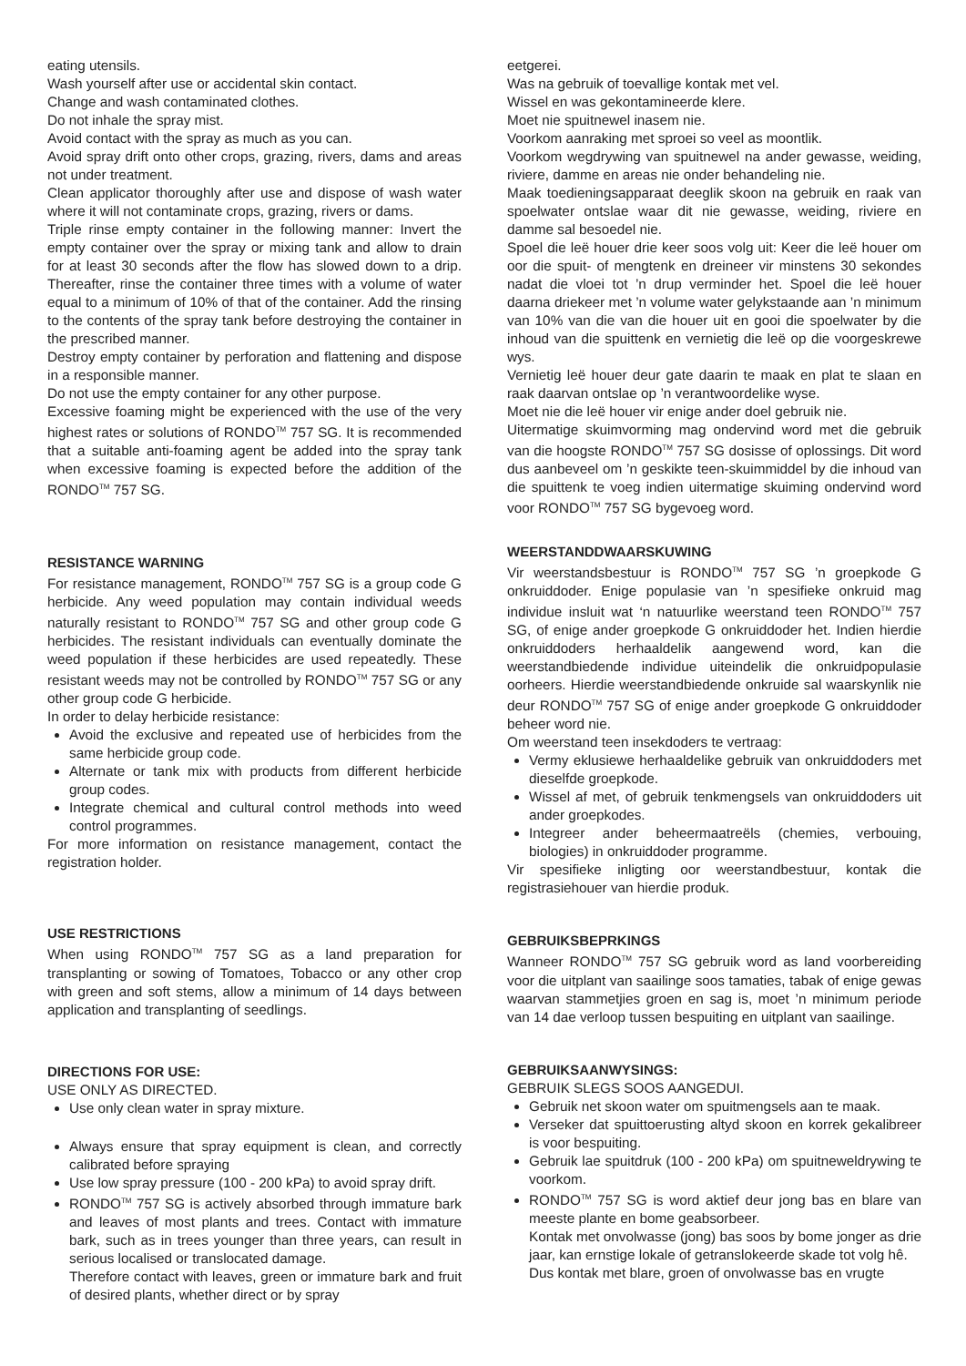eating utensils.
Wash yourself after use or accidental skin contact.
Change and wash contaminated clothes.
Do not inhale the spray mist.
Avoid contact with the spray as much as you can.
Avoid spray drift onto other crops, grazing, rivers, dams and areas not under treatment.
Clean applicator thoroughly after use and dispose of wash water where it will not contaminate crops, grazing, rivers or dams.
Triple rinse empty container in the following manner: Invert the empty container over the spray or mixing tank and allow to drain for at least 30 seconds after the flow has slowed down to a drip. Thereafter, rinse the container three times with a volume of water equal to a minimum of 10% of that of the container. Add the rinsing to the contents of the spray tank before destroying the container in the prescribed manner.
Destroy empty container by perforation and flattening and dispose in a responsible manner.
Do not use the empty container for any other purpose.
Excessive foaming might be experienced with the use of the very highest rates or solutions of RONDO<sup>TM</sup> 757 SG. It is recommended that a suitable anti-foaming agent be added into the spray tank when excessive foaming is expected before the addition of the RONDO<sup>TM</sup> 757 SG.
RESISTANCE WARNING
For resistance management, RONDO<sup>TM</sup> 757 SG is a group code G herbicide. Any weed population may contain individual weeds naturally resistant to RONDO<sup>TM</sup> 757 SG and other group code G herbicides. The resistant individuals can eventually dominate the weed population if these herbicides are used repeatedly. These resistant weeds may not be controlled by RONDO<sup>TM</sup> 757 SG or any other group code G herbicide.
In order to delay herbicide resistance:
Avoid the exclusive and repeated use of herbicides from the same herbicide group code.
Alternate or tank mix with products from different herbicide group codes.
Integrate chemical and cultural control methods into weed control programmes.
For more information on resistance management, contact the registration holder.
USE RESTRICTIONS
When using RONDO<sup>TM</sup> 757 SG as a land preparation for transplanting or sowing of Tomatoes, Tobacco or any other crop with green and soft stems, allow a minimum of 14 days between application and transplanting of seedlings.
DIRECTIONS FOR USE:
USE ONLY AS DIRECTED.
Use only clean water in spray mixture.
Always ensure that spray equipment is clean, and correctly calibrated before spraying
Use low spray pressure (100 - 200 kPa) to avoid spray drift.
RONDO<sup>TM</sup> 757 SG is actively absorbed through immature bark and leaves of most plants and trees. Contact with immature bark, such as in trees younger than three years, can result in serious localised or translocated damage.
Therefore contact with leaves, green or immature bark and fruit of desired plants, whether direct or by spray
eetgerei.
Was na gebruik of toevallige kontak met vel.
Wissel en was gekontamineerde klere.
Moet nie spuitnewel inasem nie.
Voorkom aanraking met sproei so veel as moontlik.
Voorkom wegdrywing van spuitnewel na ander gewasse, weiding, riviere, damme en areas nie onder behandeling nie.
Maak toedieningsapparaat deeglik skoon na gebruik en raak van spoelwater ontslae waar dit nie gewasse, weiding, riviere en damme sal besoedel nie.
Spoel die leë houer drie keer soos volg uit: Keer die leë houer om oor die spuit- of mengtenk en dreineer vir minstens 30 sekondes nadat die vloei tot ’n drup verminder het. Spoel die leë houer daarna driekeer met ’n volume water gelykstaande aan ’n minimum van 10% van die van die houer uit en gooi die spoelwater by die inhoud van die spuittenk en vernietig die leë op die voorgeskrewe wys.
Vernietig leë houer deur gate daarin te maak en plat te slaan en raak daarvan ontslae op ’n verantwoordelike wyse.
Moet nie die leë houer vir enige ander doel gebruik nie.
Uitermatige skuimvorming mag ondervind word met die gebruik van die hoogste RONDO<sup>TM</sup> 757 SG dosisse of oplossings. Dit word dus aanbeveel om ’n geskikte teen-skuimmiddel by die inhoud van die spuittenk te voeg indien uitermatige skuiming ondervind word voor RONDO<sup>TM</sup> 757 SG bygevoeg word.
WEERSTANDDWAARSKUWING
Vir weerstandsbestuur is RONDO<sup>TM</sup> 757 SG ’n groepkode G onkruiddoder. Enige populasie van ’n spesifieke onkruid mag individue insluit wat ‘n natuurlike weerstand teen RONDO<sup>TM</sup> 757 SG, of enige ander groepkode G onkruiddoder het. Indien hierdie onkruiddoders herhaaldelik aangewend word, kan die weerstandbiedende individue uiteindelik die onkruidpopulasie oorheers. Hierdie weerstandbiedende onkruide sal waarskynlik nie deur RONDO<sup>TM</sup> 757 SG of enige ander groepkode G onkruiddoder beheer word nie.
Om weerstand teen insekdoders te vertraag:
Vermy eklusiewe herhaaldelike gebruik van onkruiddoders met dieselfde groepkode.
Wissel af met, of gebruik tenkmengsels van onkruiddoders uit ander groepkodes.
Integreer ander beheermaatreëls (chemies, verbouing, biologies) in onkruiddoder programme.
Vir spesifieke inligting oor weerstandbestuur, kontak die registrasiehouer van hierdie produk.
GEBRUIKSBEPRKINGS
Wanneer RONDO<sup>TM</sup> 757 SG gebruik word as land voorbereiding voor die uitplant van saailinge soos tamaties, tabak of enige gewas waarvan stammetjies groen en sag is, moet ’n minimum periode van 14 dae verloop tussen bespuiting en uitplant van saailinge.
GEBRUIKSAANWYSINGS:
GEBRUIK SLEGS SOOS AANGEDUI.
Gebruik net skoon water om spuitmengsels aan te maak.
Verseker dat spuittoerusting altyd skoon en korrek gekalibreer is voor bespuiting.
Gebruik lae spuitdruk (100 - 200 kPa) om spuitneweldrywing te voorkom.
RONDO<sup>TM</sup> 757 SG is word aktief deur jong bas en blare van meeste plante en bome geabsorbeer.
Kontak met onvolwasse (jong) bas soos by bome jonger as drie jaar, kan ernstige lokale of getranslokeerde skade tot volg hê.
Dus kontak met blare, groen of onvolwasse bas en vrugte